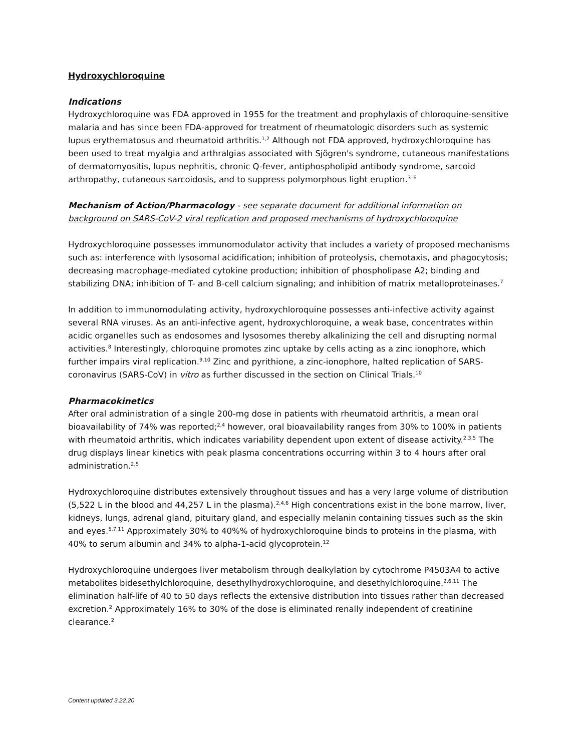Hydroxychloroquine
Indications
Hydroxychloroquine was FDA approved in 1955 for the treatment and prophylaxis of chloroquine-sensitive malaria and has since been FDA-approved for treatment of rheumatologic disorders such as systemic lupus erythematosus and rheumatoid arthritis.<sup>1,2</sup> Although not FDA approved, hydroxychloroquine has been used to treat myalgia and arthralgias associated with Sjögren's syndrome, cutaneous manifestations of dermatomyositis, lupus nephritis, chronic Q-fever, antiphospholipid antibody syndrome, sarcoid arthropathy, cutaneous sarcoidosis, and to suppress polymorphous light eruption.<sup>3–6</sup>
Mechanism of Action/Pharmacology - see separate document for additional information on background on SARS-CoV-2 viral replication and proposed mechanisms of hydroxychloroquine
Hydroxychloroquine possesses immunomodulator activity that includes a variety of proposed mechanisms such as: interference with lysosomal acidification; inhibition of proteolysis, chemotaxis, and phagocytosis; decreasing macrophage-mediated cytokine production; inhibition of phospholipase A2; binding and stabilizing DNA; inhibition of T- and B-cell calcium signaling; and inhibition of matrix metalloproteinases.<sup>7</sup>
In addition to immunomodulating activity, hydroxychloroquine possesses anti-infective activity against several RNA viruses. As an anti-infective agent, hydroxychloroquine, a weak base, concentrates within acidic organelles such as endosomes and lysosomes thereby alkalinizing the cell and disrupting normal activities.<sup>8</sup> Interestingly, chloroquine promotes zinc uptake by cells acting as a zinc ionophore, which further impairs viral replication.<sup>9,10</sup> Zinc and pyrithione, a zinc-ionophore, halted replication of SARS-coronavirus (SARS-CoV) in vitro as further discussed in the section on Clinical Trials.<sup>10</sup>
Pharmacokinetics
After oral administration of a single 200-mg dose in patients with rheumatoid arthritis, a mean oral bioavailability of 74% was reported;<sup>2,4</sup> however, oral bioavailability ranges from 30% to 100% in patients with rheumatoid arthritis, which indicates variability dependent upon extent of disease activity.<sup>2,3,5</sup> The drug displays linear kinetics with peak plasma concentrations occurring within 3 to 4 hours after oral administration.<sup>2,5</sup>
Hydroxychloroquine distributes extensively throughout tissues and has a very large volume of distribution (5,522 L in the blood and 44,257 L in the plasma).<sup>2,4,6</sup> High concentrations exist in the bone marrow, liver, kidneys, lungs, adrenal gland, pituitary gland, and especially melanin containing tissues such as the skin and eyes.<sup>5,7,11</sup> Approximately 30% to 40%% of hydroxychloroquine binds to proteins in the plasma, with 40% to serum albumin and 34% to alpha-1-acid glycoprotein.<sup>12</sup>
Hydroxychloroquine undergoes liver metabolism through dealkylation by cytochrome P4503A4 to active metabolites bidesethylchloroquine, desethylhydroxychloroquine, and desethylchloroquine.<sup>2,6,11</sup> The elimination half-life of 40 to 50 days reflects the extensive distribution into tissues rather than decreased excretion.<sup>2</sup> Approximately 16% to 30% of the dose is eliminated renally independent of creatinine clearance.<sup>2</sup>
Content updated 3.22.20